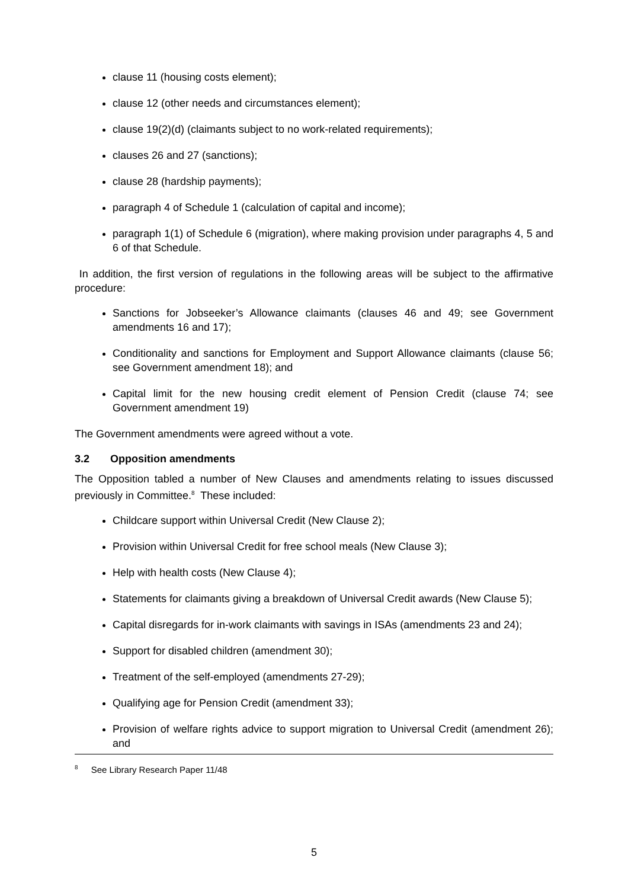clause 11 (housing costs element);
clause 12 (other needs and circumstances element);
clause 19(2)(d) (claimants subject to no work-related requirements);
clauses 26 and 27 (sanctions);
clause 28 (hardship payments);
paragraph 4 of Schedule 1 (calculation of capital and income);
paragraph 1(1) of Schedule 6 (migration), where making provision under paragraphs 4, 5 and 6 of that Schedule.
In addition, the first version of regulations in the following areas will be subject to the affirmative procedure:
Sanctions for Jobseeker’s Allowance claimants (clauses 46 and 49; see Government amendments 16 and 17);
Conditionality and sanctions for Employment and Support Allowance claimants (clause 56; see Government amendment 18); and
Capital limit for the new housing credit element of Pension Credit (clause 74; see Government amendment 19)
The Government amendments were agreed without a vote.
3.2 Opposition amendments
The Opposition tabled a number of New Clauses and amendments relating to issues discussed previously in Committee.<sup>8</sup> These included:
Childcare support within Universal Credit (New Clause 2);
Provision within Universal Credit for free school meals (New Clause 3);
Help with health costs (New Clause 4);
Statements for claimants giving a breakdown of Universal Credit awards (New Clause 5);
Capital disregards for in-work claimants with savings in ISAs (amendments 23 and 24);
Support for disabled children (amendment 30);
Treatment of the self-employed (amendments 27-29);
Qualifying age for Pension Credit (amendment 33);
Provision of welfare rights advice to support migration to Universal Credit (amendment 26); and
<sup>8</sup> See Library Research Paper 11/48
5